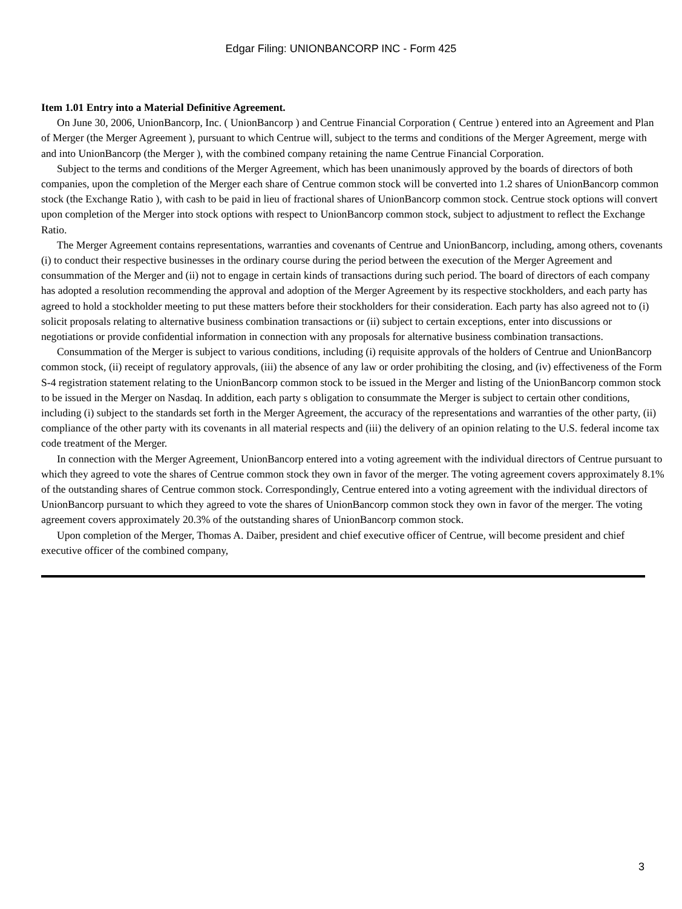Edgar Filing: UNIONBANCORP INC - Form 425
Item 1.01 Entry into a Material Definitive Agreement.
On June 30, 2006, UnionBancorp, Inc. ( UnionBancorp ) and Centrue Financial Corporation ( Centrue ) entered into an Agreement and Plan of Merger (the Merger Agreement ), pursuant to which Centrue will, subject to the terms and conditions of the Merger Agreement, merge with and into UnionBancorp (the Merger ), with the combined company retaining the name Centrue Financial Corporation.
Subject to the terms and conditions of the Merger Agreement, which has been unanimously approved by the boards of directors of both companies, upon the completion of the Merger each share of Centrue common stock will be converted into 1.2 shares of UnionBancorp common stock (the Exchange Ratio ), with cash to be paid in lieu of fractional shares of UnionBancorp common stock. Centrue stock options will convert upon completion of the Merger into stock options with respect to UnionBancorp common stock, subject to adjustment to reflect the Exchange Ratio.
The Merger Agreement contains representations, warranties and covenants of Centrue and UnionBancorp, including, among others, covenants (i) to conduct their respective businesses in the ordinary course during the period between the execution of the Merger Agreement and consummation of the Merger and (ii) not to engage in certain kinds of transactions during such period. The board of directors of each company has adopted a resolution recommending the approval and adoption of the Merger Agreement by its respective stockholders, and each party has agreed to hold a stockholder meeting to put these matters before their stockholders for their consideration. Each party has also agreed not to (i) solicit proposals relating to alternative business combination transactions or (ii) subject to certain exceptions, enter into discussions or negotiations or provide confidential information in connection with any proposals for alternative business combination transactions.
Consummation of the Merger is subject to various conditions, including (i) requisite approvals of the holders of Centrue and UnionBancorp common stock, (ii) receipt of regulatory approvals, (iii) the absence of any law or order prohibiting the closing, and (iv) effectiveness of the Form S-4 registration statement relating to the UnionBancorp common stock to be issued in the Merger and listing of the UnionBancorp common stock to be issued in the Merger on Nasdaq. In addition, each party s obligation to consummate the Merger is subject to certain other conditions, including (i) subject to the standards set forth in the Merger Agreement, the accuracy of the representations and warranties of the other party, (ii) compliance of the other party with its covenants in all material respects and (iii) the delivery of an opinion relating to the U.S. federal income tax code treatment of the Merger.
In connection with the Merger Agreement, UnionBancorp entered into a voting agreement with the individual directors of Centrue pursuant to which they agreed to vote the shares of Centrue common stock they own in favor of the merger. The voting agreement covers approximately 8.1% of the outstanding shares of Centrue common stock. Correspondingly, Centrue entered into a voting agreement with the individual directors of UnionBancorp pursuant to which they agreed to vote the shares of UnionBancorp common stock they own in favor of the merger. The voting agreement covers approximately 20.3% of the outstanding shares of UnionBancorp common stock.
Upon completion of the Merger, Thomas A. Daiber, president and chief executive officer of Centrue, will become president and chief executive officer of the combined company,
3